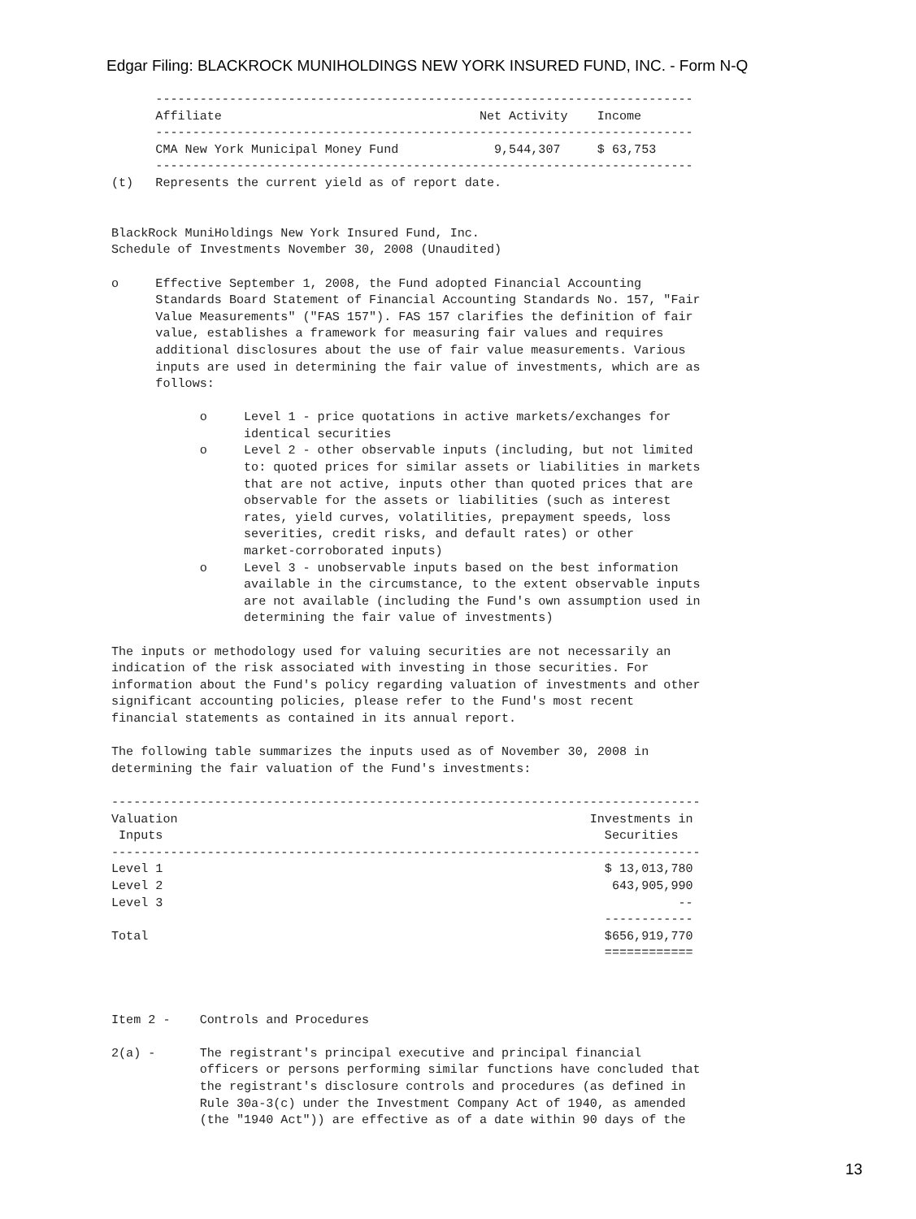Edgar Filing: BLACKROCK MUNIHOLDINGS NEW YORK INSURED FUND, INC. - Form N-Q
      -------------------------------------------------------------------------
      Affiliate                                   Net Activity    Income
      -------------------------------------------------------------------------
      CMA New York Municipal Money Fund             9,544,307     $ 63,753
      -------------------------------------------------------------------------
(t)   Represents the current yield as of report date.


BlackRock MuniHoldings New York Insured Fund, Inc.
Schedule of Investments November 30, 2008 (Unaudited)

o     Effective September 1, 2008, the Fund adopted Financial Accounting
      Standards Board Statement of Financial Accounting Standards No. 157, "Fair
      Value Measurements" ("FAS 157"). FAS 157 clarifies the definition of fair
      value, establishes a framework for measuring fair values and requires
      additional disclosures about the use of fair value measurements. Various
      inputs are used in determining the fair value of investments, which are as
      follows:

            o     Level 1 - price quotations in active markets/exchanges for
                  identical securities
            o     Level 2 - other observable inputs (including, but not limited
                  to: quoted prices for similar assets or liabilities in markets
                  that are not active, inputs other than quoted prices that are
                  observable for the assets or liabilities (such as interest
                  rates, yield curves, volatilities, prepayment speeds, loss
                  severities, credit risks, and default rates) or other
                  market-corroborated inputs)
            o     Level 3 - unobservable inputs based on the best information
                  available in the circumstance, to the extent observable inputs
                  are not available (including the Fund's own assumption used in
                  determining the fair value of investments)

The inputs or methodology used for valuing securities are not necessarily an
indication of the risk associated with investing in those securities. For
information about the Fund's policy regarding valuation of investments and other
significant accounting policies, please refer to the Fund's most recent
financial statements as contained in its annual report.

The following table summarizes the inputs used as of November 30, 2008 in
determining the fair valuation of the Fund's investments:

--------------------------------------------------------------------------------
Valuation                                                        Investments in
 Inputs                                                            Securities
--------------------------------------------------------------------------------
Level 1                                                            $ 13,013,780
Level 2                                                             643,905,990
Level 3                                                                      --
                                                                   ------------
Total                                                              $656,919,770
                                                                   ============



Item 2 -    Controls and Procedures

2(a) -      The registrant's principal executive and principal financial
            officers or persons performing similar functions have concluded that
            the registrant's disclosure controls and procedures (as defined in
            Rule 30a-3(c) under the Investment Company Act of 1940, as amended
            (the "1940 Act")) are effective as of a date within 90 days of the
13